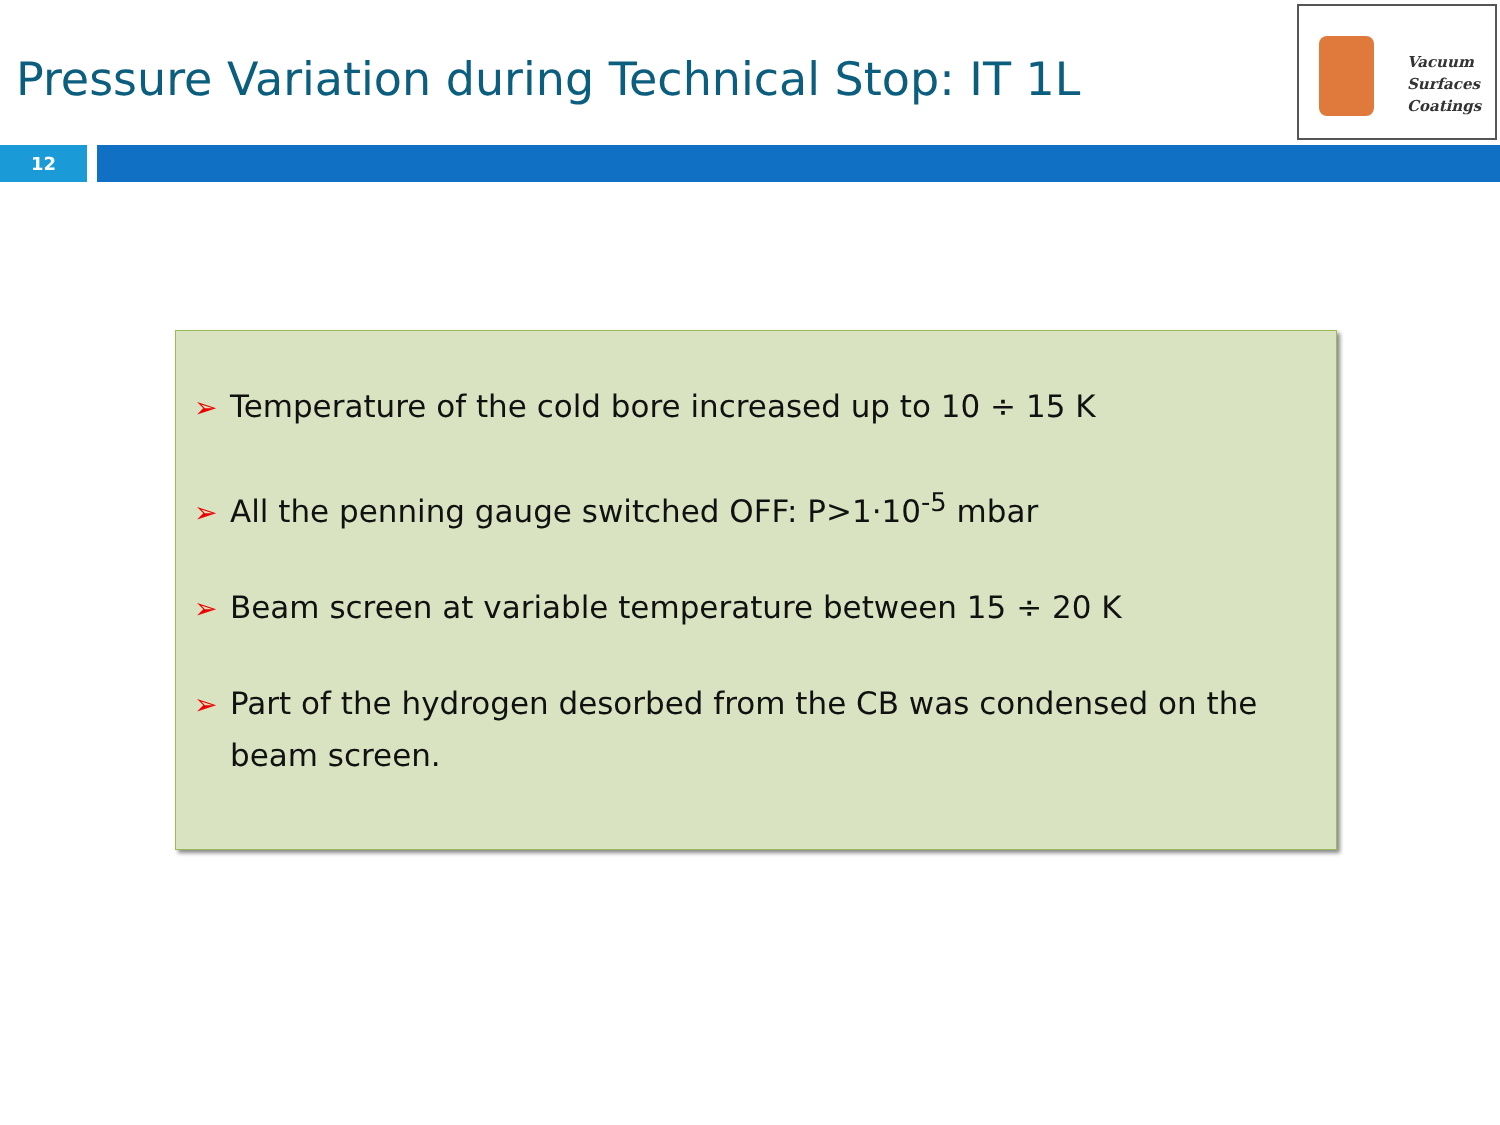Pressure Variation during Technical Stop: IT 1L
Vacuum
Surfaces
Coatings
12
➢ Temperature of the cold bore increased up to 10 ÷ 15 K
➢ All the penning gauge switched OFF: P>1·10<sup>-5</sup> mbar
➢ Beam screen at variable temperature between 15 ÷ 20 K
➢ Part of the hydrogen desorbed from the CB was condensed on the beam screen.